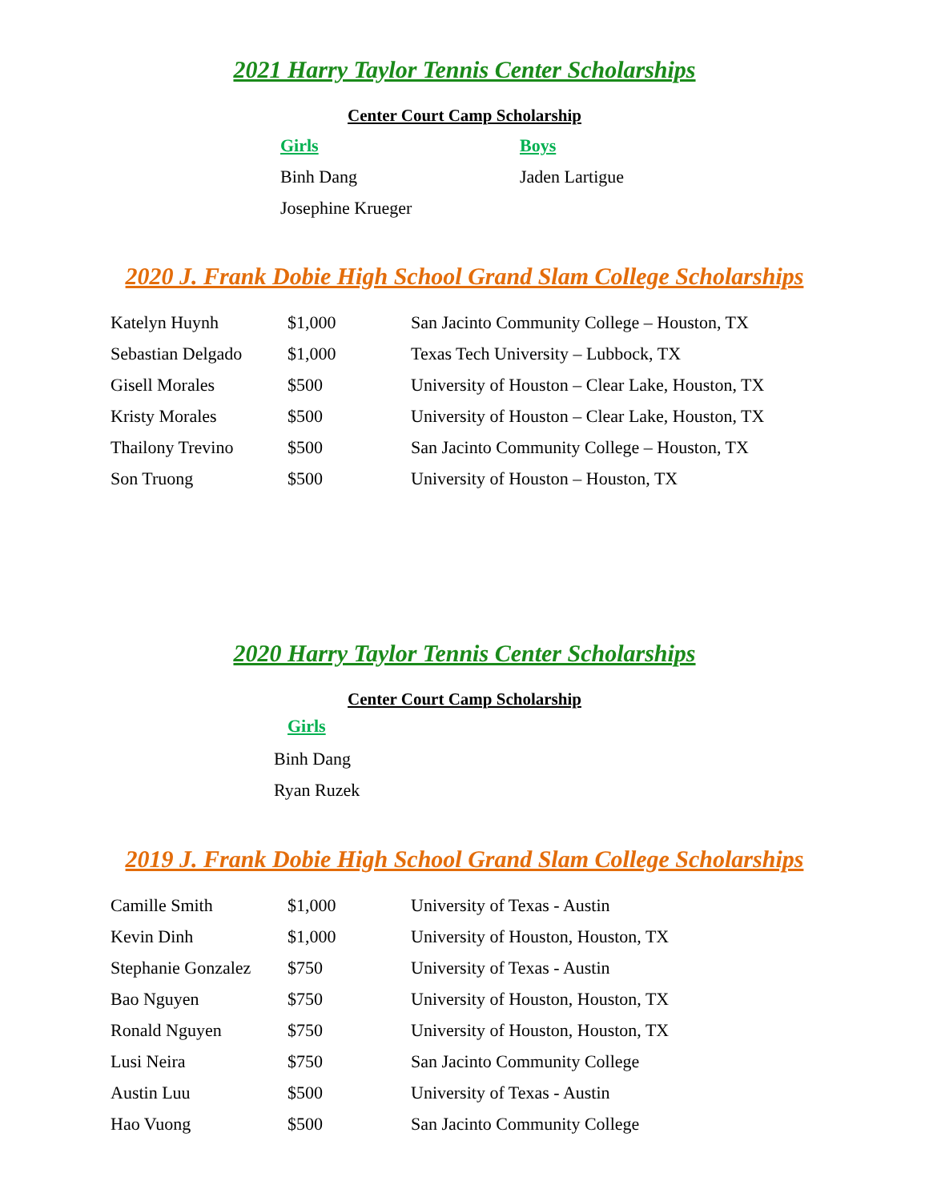2021 Harry Taylor Tennis Center Scholarships
Center Court Camp Scholarship
| Girls | Boys |
| Binh Dang | Jaden Lartigue |
| Josephine Krueger | |
2020 J. Frank Dobie High School Grand Slam College Scholarships
| Katelyn Huynh | $1,000 | San Jacinto Community College – Houston, TX |
| Sebastian Delgado | $1,000 | Texas Tech University – Lubbock, TX |
| Gisell Morales | $500 | University of Houston – Clear Lake, Houston, TX |
| Kristy Morales | $500 | University of Houston – Clear Lake, Houston, TX |
| Thailony Trevino | $500 | San Jacinto Community College – Houston, TX |
| Son Truong | $500 | University of Houston – Houston, TX |
2020 Harry Taylor Tennis Center Scholarships
Center Court Camp Scholarship
Girls
Binh Dang
Ryan Ruzek
2019 J. Frank Dobie High School Grand Slam College Scholarships
| Camille Smith | $1,000 | University of Texas - Austin |
| Kevin Dinh | $1,000 | University of Houston, Houston, TX |
| Stephanie Gonzalez | $750 | University of Texas - Austin |
| Bao Nguyen | $750 | University of Houston, Houston, TX |
| Ronald Nguyen | $750 | University of Houston, Houston, TX |
| Lusi Neira | $750 | San Jacinto Community College |
| Austin Luu | $500 | University of Texas - Austin |
| Hao Vuong | $500 | San Jacinto Community College |